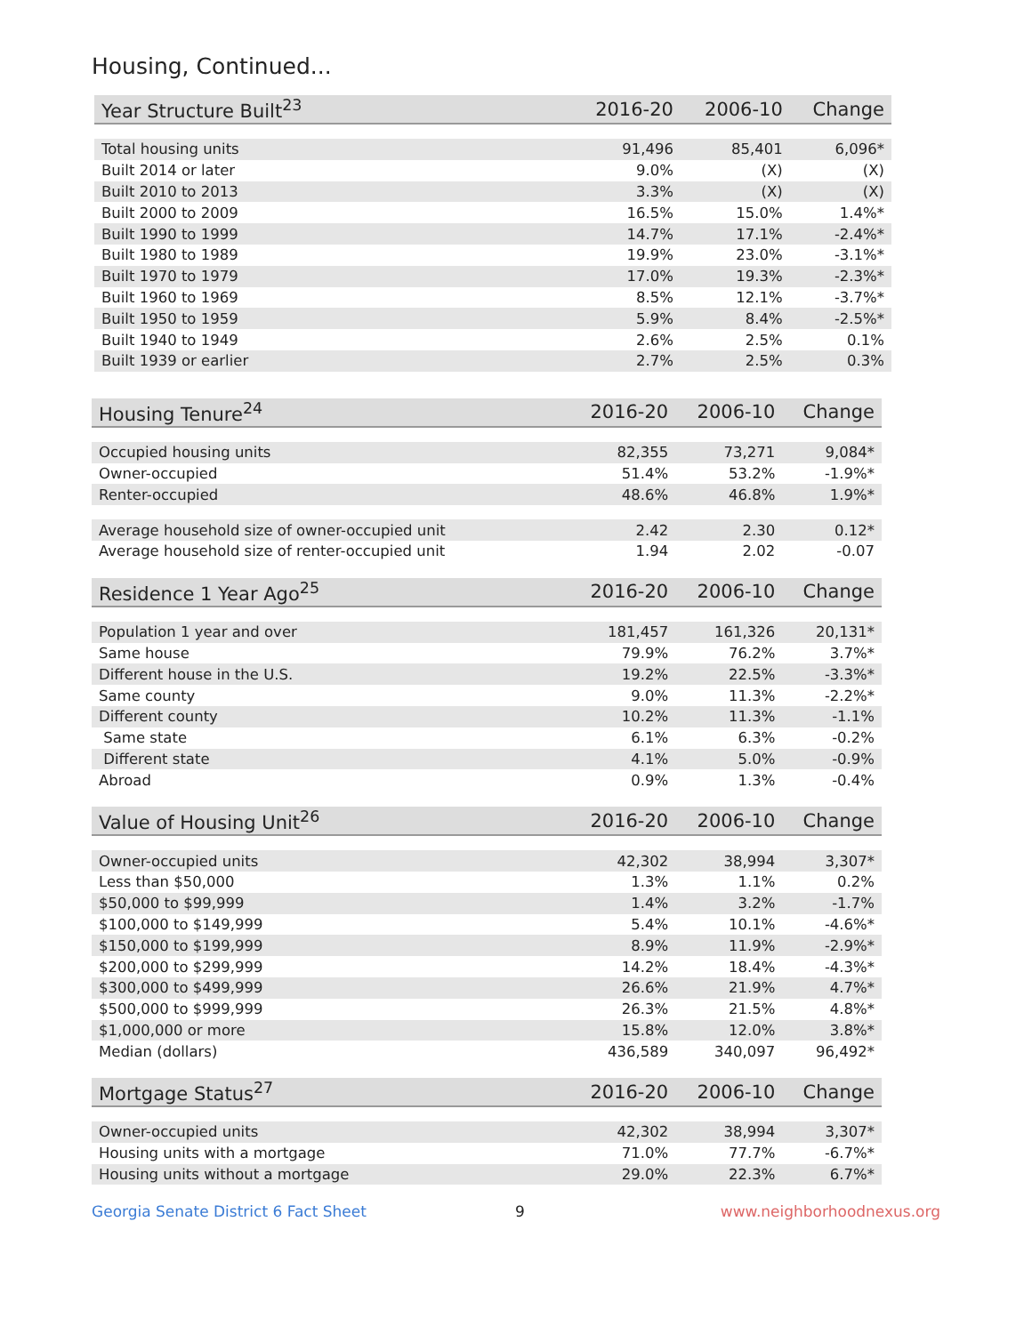Housing, Continued...
| Year Structure Built<sup>23</sup> | 2016-20 | 2006-10 | Change |
| --- | --- | --- | --- |
| Total housing units | 91,496 | 85,401 | 6,096* |
| Built 2014 or later | 9.0% | (X) | (X) |
| Built 2010 to 2013 | 3.3% | (X) | (X) |
| Built 2000 to 2009 | 16.5% | 15.0% | 1.4%* |
| Built 1990 to 1999 | 14.7% | 17.1% | -2.4%* |
| Built 1980 to 1989 | 19.9% | 23.0% | -3.1%* |
| Built 1970 to 1979 | 17.0% | 19.3% | -2.3%* |
| Built 1960 to 1969 | 8.5% | 12.1% | -3.7%* |
| Built 1950 to 1959 | 5.9% | 8.4% | -2.5%* |
| Built 1940 to 1949 | 2.6% | 2.5% | 0.1% |
| Built 1939 or earlier | 2.7% | 2.5% | 0.3% |
| Housing Tenure<sup>24</sup> | 2016-20 | 2006-10 | Change |
| --- | --- | --- | --- |
| Occupied housing units | 82,355 | 73,271 | 9,084* |
| Owner-occupied | 51.4% | 53.2% | -1.9%* |
| Renter-occupied | 48.6% | 46.8% | 1.9%* |
| Average household size of owner-occupied unit | 2.42 | 2.30 | 0.12* |
| Average household size of renter-occupied unit | 1.94 | 2.02 | -0.07 |
| Residence 1 Year Ago<sup>25</sup> | 2016-20 | 2006-10 | Change |
| --- | --- | --- | --- |
| Population 1 year and over | 181,457 | 161,326 | 20,131* |
| Same house | 79.9% | 76.2% | 3.7%* |
| Different house in the U.S. | 19.2% | 22.5% | -3.3%* |
| Same county | 9.0% | 11.3% | -2.2%* |
| Different county | 10.2% | 11.3% | -1.1% |
| Same state | 6.1% | 6.3% | -0.2% |
| Different state | 4.1% | 5.0% | -0.9% |
| Abroad | 0.9% | 1.3% | -0.4% |
| Value of Housing Unit<sup>26</sup> | 2016-20 | 2006-10 | Change |
| --- | --- | --- | --- |
| Owner-occupied units | 42,302 | 38,994 | 3,307* |
| Less than $50,000 | 1.3% | 1.1% | 0.2% |
| $50,000 to $99,999 | 1.4% | 3.2% | -1.7% |
| $100,000 to $149,999 | 5.4% | 10.1% | -4.6%* |
| $150,000 to $199,999 | 8.9% | 11.9% | -2.9%* |
| $200,000 to $299,999 | 14.2% | 18.4% | -4.3%* |
| $300,000 to $499,999 | 26.6% | 21.9% | 4.7%* |
| $500,000 to $999,999 | 26.3% | 21.5% | 4.8%* |
| $1,000,000 or more | 15.8% | 12.0% | 3.8%* |
| Median (dollars) | 436,589 | 340,097 | 96,492* |
| Mortgage Status<sup>27</sup> | 2016-20 | 2006-10 | Change |
| --- | --- | --- | --- |
| Owner-occupied units | 42,302 | 38,994 | 3,307* |
| Housing units with a mortgage | 71.0% | 77.7% | -6.7%* |
| Housing units without a mortgage | 29.0% | 22.3% | 6.7%* |
Georgia Senate District 6 Fact Sheet 9 www.neighborhoodnexus.org